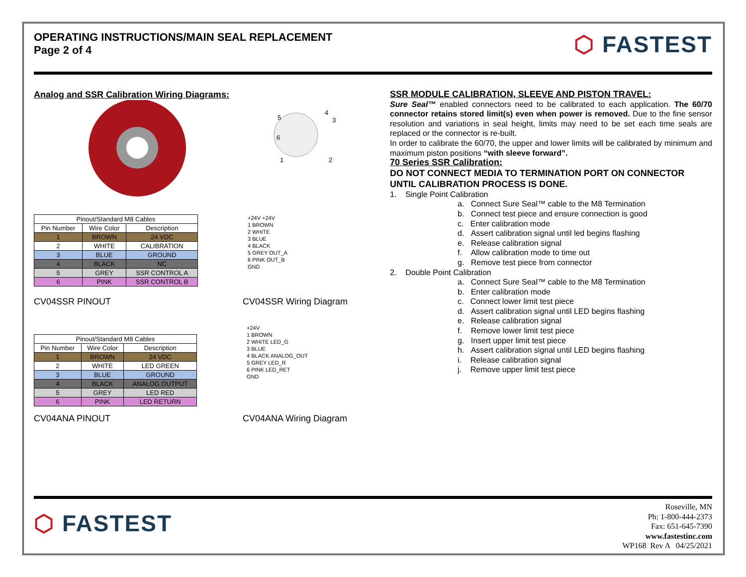OPERATING INSTRUCTIONS/MAIN SEAL REPLACEMENT
Page 2 of 4
⬡ FASTEST
Analog and SSR Calibration Wiring Diagrams:
5
4
3
6
1
2
| Pinout/Standard M8 Cables | | |
| --- | --- | --- |
| Pin Number | Wire Color | Description |
| 1 | BROWN | 24 VDC |
| 2 | WHITE | CALIBRATION |
| 3 | BLUE | GROUND |
| 4 | BLACK | NC |
| 5 | GREY | SSR CONTROL A |
| 6 | PINK | SSR CONTROL B |
+24V +24V
1 BROWN
2 WHITE
3 BLUE
4 BLACK
5 GREY OUT_A
6 PINK OUT_B
GND
CV04SSR PINOUT CV04SSR Wiring Diagram
| Pinout/Standard M8 Cables | | |
| --- | --- | --- |
| Pin Number | Wire Color | Description |
| 1 | BROWN | 24 VDC |
| 2 | WHITE | LED GREEN |
| 3 | BLUE | GROUND |
| 4 | BLACK | ANALOG OUTPUT |
| 5 | GREY | LED RED |
| 6 | PINK | LED RETURN |
+24V
1 BROWN
2 WHITE LED_G
3 BLUE
4 BLACK ANALOG_OUT
5 GREY LED_R
6 PINK LED_RET
GND
CV04ANA PINOUT CV04ANA Wiring Diagram
SSR MODULE CALIBRATION, SLEEVE AND PISTON TRAVEL:
Sure Seal™ enabled connectors need to be calibrated to each application. The 60/70 connector retains stored limit(s) even when power is removed. Due to the fine sensor resolution and variations in seal height, limits may need to be set each time seals are replaced or the connector is re-built.
In order to calibrate the 60/70, the upper and lower limits will be calibrated by minimum and maximum piston positions “with sleeve forward”.
70 Series SSR Calibration:
DO NOT CONNECT MEDIA TO TERMINATION PORT ON CONNECTOR UNTIL CALIBRATION PROCESS IS DONE.
1. Single Point Calibration
a. Connect Sure Seal™ cable to the M8 Termination
b. Connect test piece and ensure connection is good
c. Enter calibration mode
d. Assert calibration signal until led begins flashing
e. Release calibration signal
f. Allow calibration mode to time out
g. Remove test piece from connector
2. Double Point Calibration
a. Connect Sure Seal™ cable to the M8 Termination
b. Enter calibration mode
c. Connect lower limit test piece
d. Assert calibration signal until LED begins flashing
e. Release calibration signal
f. Remove lower limit test piece
g. Insert upper limit test piece
h. Assert calibration signal until LED begins flashing
i. Release calibration signal
j. Remove upper limit test piece
⬡ FASTEST
Roseville, MN
Ph: 1-800-444-2373
Fax: 651-645-7390
www.fastestinc.com
WP168 Rev A 04/25/2021